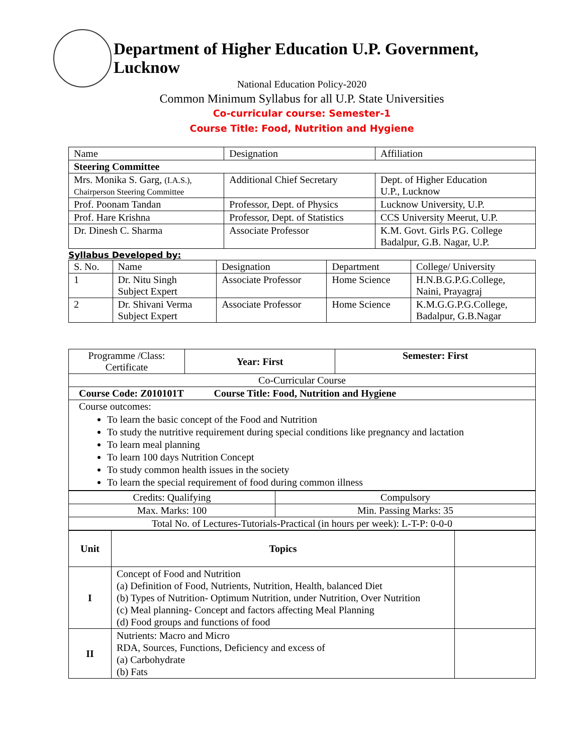Department of Higher Education U.P. Government, Lucknow
National Education Policy-2020
Common Minimum Syllabus for all U.P. State Universities
Co-curricular course: Semester-1
Course Title: Food, Nutrition and Hygiene
| Name | Designation | Affiliation |
| Steering Committee | | |
| Mrs. Monika S. Garg, (I.A.S.), Chairperson Steering Committee | Additional Chief Secretary | Dept. of Higher Education U.P., Lucknow |
| Prof. Poonam Tandan | Professor, Dept. of Physics | Lucknow University, U.P. |
| Prof. Hare Krishna | Professor, Dept. of Statistics | CCS University Meerut, U.P. |
| Dr. Dinesh C. Sharma | Associate Professor | K.M. Govt. Girls P.G. College Badalpur, G.B. Nagar, U.P. |
Syllabus Developed by:
| S. No. | Name | Designation | Department | College/ University |
| 1 | Dr. Nitu Singh Subject Expert | Associate Professor | Home Science | H.N.B.G.P.G.College, Naini, Prayagraj |
| 2 | Dr. Shivani Verma Subject Expert | Associate Professor | Home Science | K.M.G.G.P.G.College, Badalpur, G.B.Nagar |
| Programme /Class: Certificate | Year: First | Semester: First |
| Co-Curricular Course | | |
| Course Code: Z010101T Course Title: Food, Nutrition and Hygiene | | |
| Course outcomes: To learn the basic concept of the Food and Nutrition To study the nutritive requirement during special conditions like pregnancy and lactation To learn meal planning To learn 100 days Nutrition Concept To study common health issues in the society To learn the special requirement of food during common illness | | |
| Credits: Qualifying | Compulsory |
| Max. Marks: 100 | Min. Passing Marks: 35 |
| Total No. of Lectures-Tutorials-Practical (in hours per week): L-T-P: 0-0-0 | |
| Unit | Topics | |
| I | Concept of Food and Nutrition (a) Definition of Food, Nutrients, Nutrition, Health, balanced Diet (b) Types of Nutrition- Optimum Nutrition, under Nutrition, Over Nutrition (c) Meal planning- Concept and factors affecting Meal Planning (d) Food groups and functions of food | |
| II | Nutrients: Macro and Micro RDA, Sources, Functions, Deficiency and excess of (a) Carbohydrate (b) Fats | |